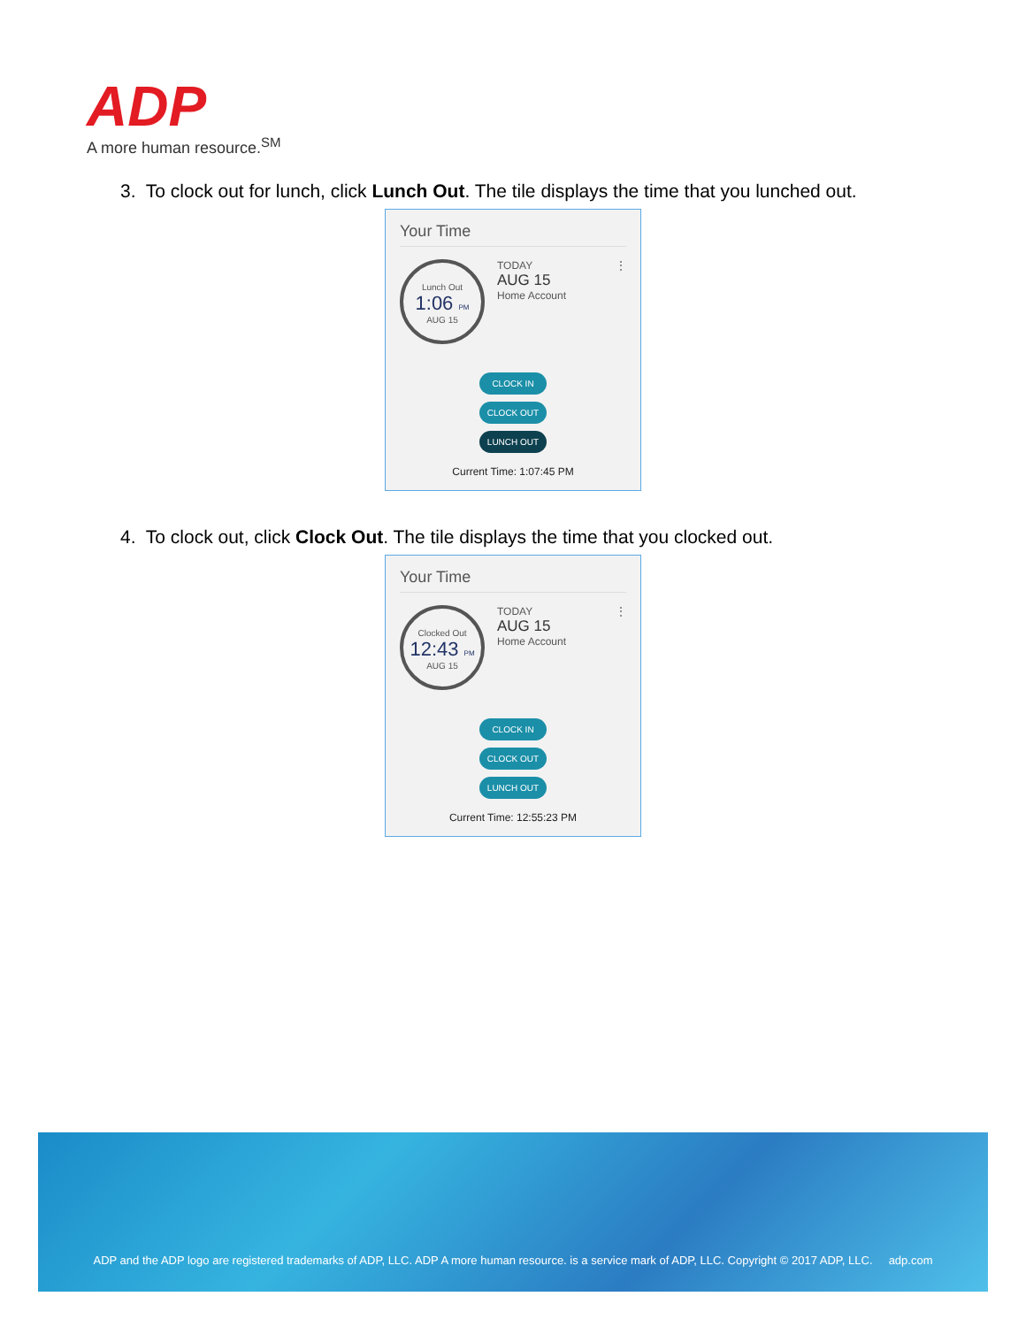ADP
A more human resource.<sup>SM</sup>
3. To clock out for lunch, click Lunch Out. The tile displays the time that you lunched out.
Your Time
Lunch Out
1:06 PM
AUG 15
TODAY
AUG 15
Home Account
⋮
CLOCK IN
CLOCK OUT
LUNCH OUT
Current Time: 1:07:45 PM
4. To clock out, click Clock Out. The tile displays the time that you clocked out.
Your Time
Clocked Out
12:43 PM
AUG 15
TODAY
AUG 15
Home Account
⋮
CLOCK IN
CLOCK OUT
LUNCH OUT
Current Time: 12:55:23 PM
ADP and the ADP logo are registered trademarks of ADP, LLC. ADP A more human resource. is a service mark of ADP, LLC. Copyright © 2017 ADP, LLC. adp.com